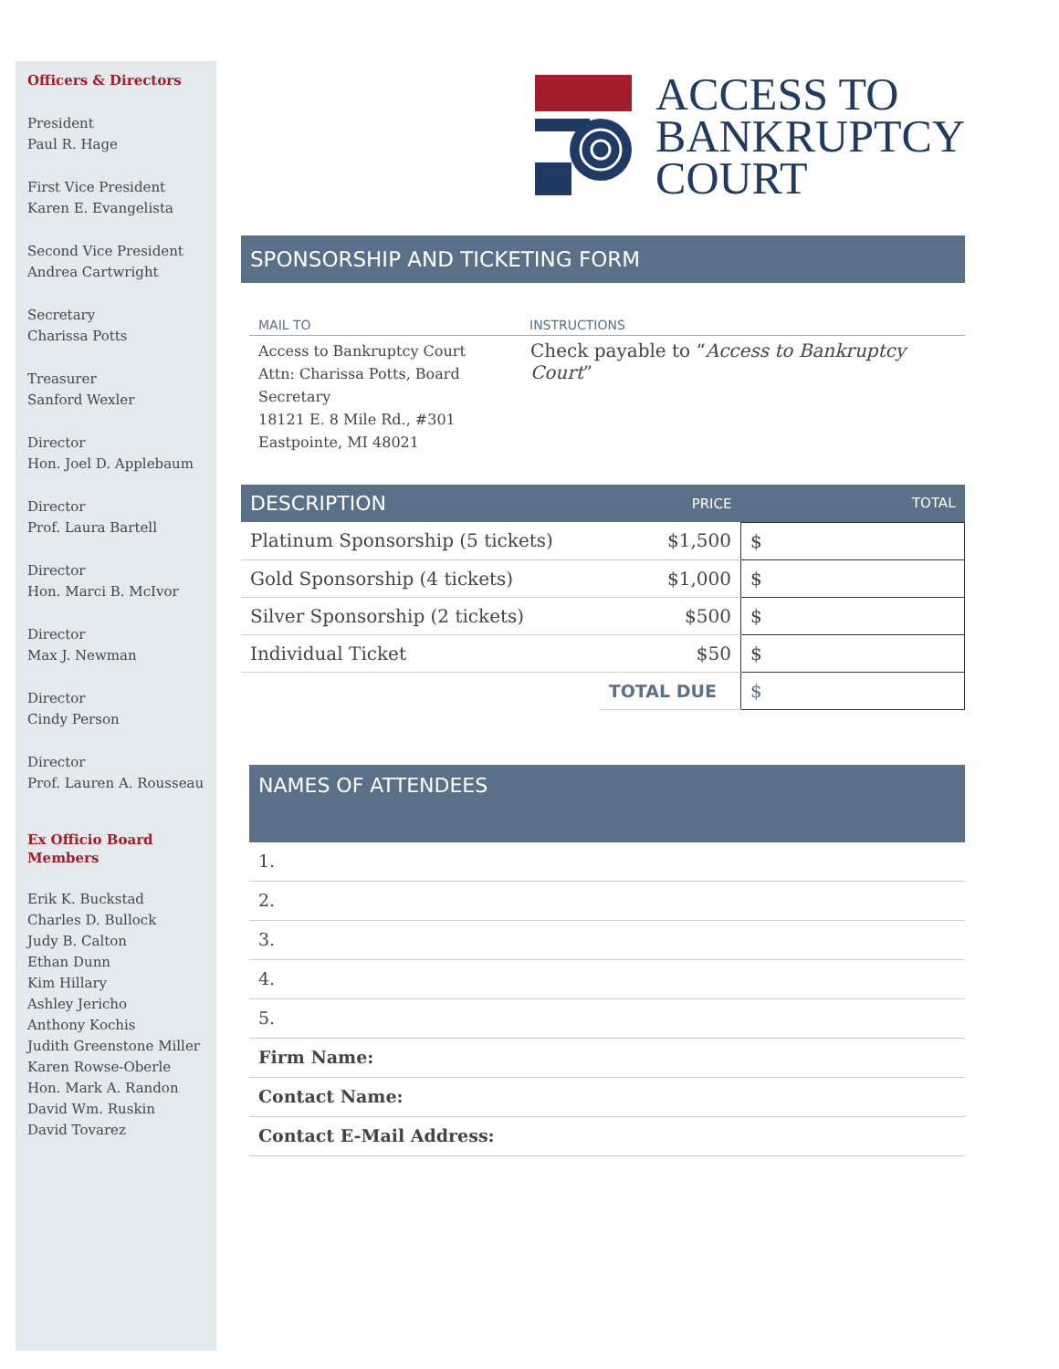Officers & Directors
President
Paul R. Hage
First Vice President
Karen E. Evangelista
Second Vice President
Andrea Cartwright
Secretary
Charissa Potts
Treasurer
Sanford Wexler
Director
Hon. Joel D. Applebaum
Director
Prof. Laura Bartell
Director
Hon. Marci B. McIvor
Director
Max J. Newman
Director
Cindy Person
Director
Prof. Lauren A. Rousseau
Ex Officio Board
Members
Erik K. Buckstad
Charles D. Bullock
Judy B. Calton
Ethan Dunn
Kim Hillary
Ashley Jericho
Anthony Kochis
Judith Greenstone Miller
Karen Rowse-Oberle
Hon. Mark A. Randon
David Wm. Ruskin
David Tovarez
ACCESS TO
BANKRUPTCY
COURT
SPONSORSHIP AND TICKETING FORM
| MAIL TO | INSTRUCTIONS |
| Access to Bankruptcy Court Attn: Charissa Potts, Board Secretary 18121 E. 8 Mile Rd., #301 Eastpointe, MI 48021 | Check payable to “ Access to Bankruptcy Court ” |
| DESCRIPTION | PRICE | TOTAL |
| Platinum Sponsorship (5 tickets) | $1,500 | $ |
| Gold Sponsorship (4 tickets) | $1,000 | $ |
| Silver Sponsorship (2 tickets) | $500 | $ |
| Individual Ticket | $50 | $ |
| | TOTAL DUE | $ |
NAMES OF ATTENDEES
1.
2.
3.
4.
5.
Firm Name:
Contact Name:
Contact E-Mail Address: